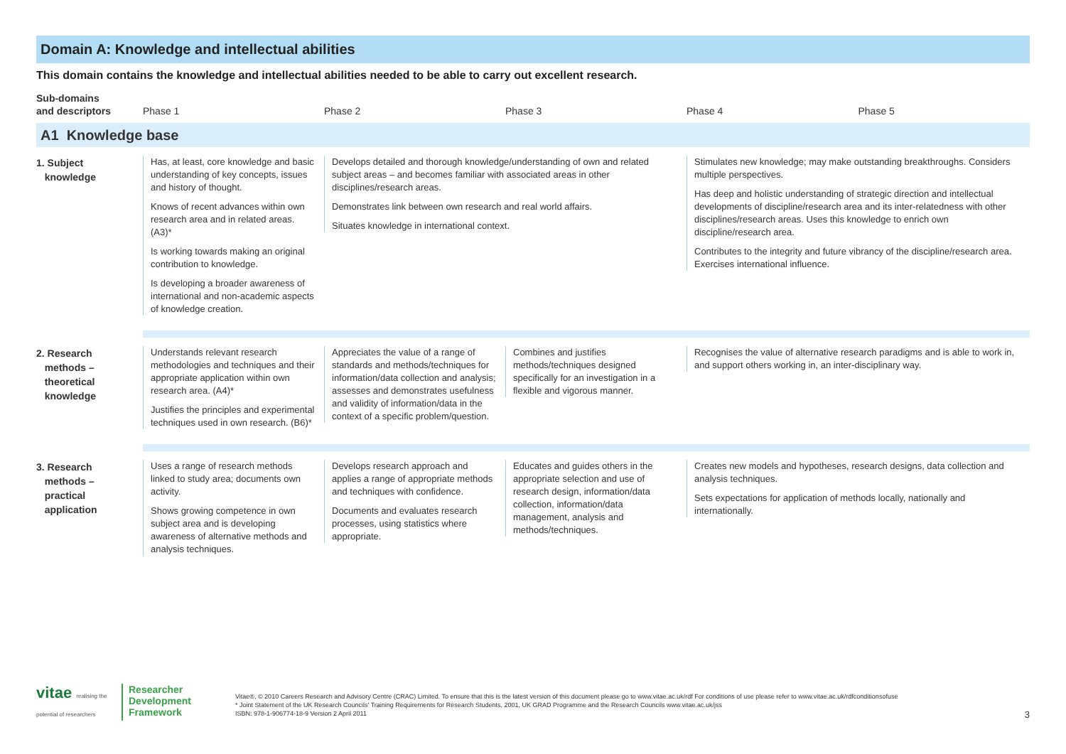Domain A: Knowledge and intellectual abilities
This domain contains the knowledge and intellectual abilities needed to be able to carry out excellent research.
| Sub-domains and descriptors | Phase 1 | Phase 2 | Phase 3 | Phase 4 | Phase 5 |
| --- | --- | --- | --- | --- | --- |
| A1 Knowledge base | | | | | |
| 1. Subject knowledge | Has, at least, core knowledge and basic understanding of key concepts, issues and history of thought. Knows of recent advances within own research area and in related areas. (A3)* Is working towards making an original contribution to knowledge. Is developing a broader awareness of international and non-academic aspects of knowledge creation. | Develops detailed and thorough knowledge/understanding of own and related subject areas – and becomes familiar with associated areas in other disciplines/research areas. Demonstrates link between own research and real world affairs. Situates knowledge in international context. | | Stimulates new knowledge; may make outstanding breakthroughs. Considers multiple perspectives. Has deep and holistic understanding of strategic direction and intellectual developments of discipline/research area and its inter-relatedness with other disciplines/research areas. Uses this knowledge to enrich own discipline/research area. Contributes to the integrity and future vibrancy of the discipline/research area. Exercises international influence. | |
| 2. Research methods – theoretical knowledge | Understands relevant research methodologies and techniques and their appropriate application within own research area. (A4)* Justifies the principles and experimental techniques used in own research. (B6)* | Appreciates the value of a range of standards and methods/techniques for information/data collection and analysis; assesses and demonstrates usefulness and validity of information/data in the context of a specific problem/question. | Combines and justifies methods/techniques designed specifically for an investigation in a flexible and vigorous manner. | Recognises the value of alternative research paradigms and is able to work in, and support others working in, an inter-disciplinary way. | |
| 3. Research methods – practical application | Uses a range of research methods linked to study area; documents own activity. Shows growing competence in own subject area and is developing awareness of alternative methods and analysis techniques. | Develops research approach and applies a range of appropriate methods and techniques with confidence. Documents and evaluates research processes, using statistics where appropriate. | Educates and guides others in the appropriate selection and use of research design, information/data collection, information/data management, analysis and methods/techniques. | Creates new models and hypotheses, research designs, data collection and analysis techniques. Sets expectations for application of methods locally, nationally and internationally. | |
vitae realising the potential of researchers
Researcher
Development
Framework
Vitae®, © 2010 Careers Research and Advisory Centre (CRAC) Limited. To ensure that this is the latest version of this document please go to www.vitae.ac.uk/rdf For conditions of use please refer to www.vitae.ac.uk/rdfconditionsofuse
* Joint Statement of the UK Research Councils' Training Requirements for Research Students, 2001, UK GRAD Programme and the Research Councils www.vitae.ac.uk/jss
ISBN: 978-1-906774-18-9 Version 2 April 2011
3